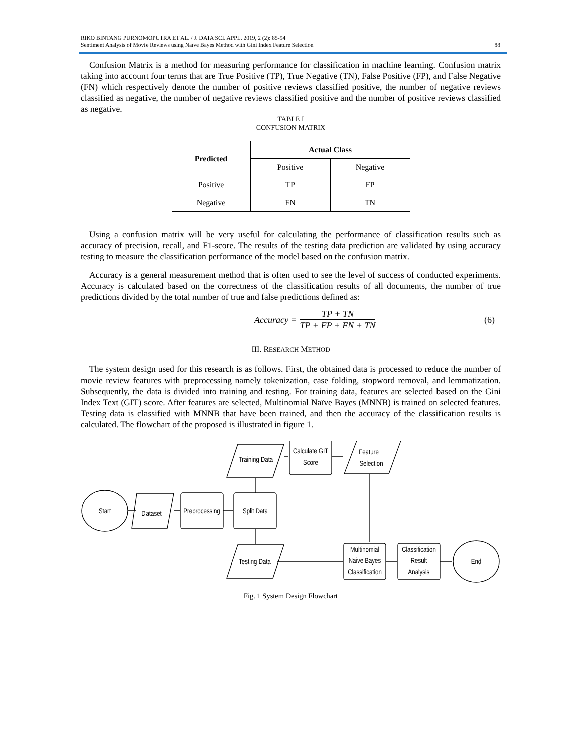RIKO BINTANG PURNOMOPUTRA ET AL. / J. DATA SCI. APPL. 2019, 2 (2): 85-94
Sentiment Analysis of Movie Reviews using Naïve Bayes Method with Gini Index Feature Selection 88
Confusion Matrix is a method for measuring performance for classification in machine learning. Confusion matrix taking into account four terms that are True Positive (TP), True Negative (TN), False Positive (FP), and False Negative (FN) which respectively denote the number of positive reviews classified positive, the number of negative reviews classified as negative, the number of negative reviews classified positive and the number of positive reviews classified as negative.
TABLE I
CONFUSION MATRIX
| Predicted | Actual Class | |
| --- | --- | --- |
| | Positive | Negative |
| Positive | TP | FP |
| Negative | FN | TN |
Using a confusion matrix will be very useful for calculating the performance of classification results such as accuracy of precision, recall, and F1-score. The results of the testing data prediction are validated by using accuracy testing to measure the classification performance of the model based on the confusion matrix.
Accuracy is a general measurement method that is often used to see the level of success of conducted experiments. Accuracy is calculated based on the correctness of the classification results of all documents, the number of true predictions divided by the total number of true and false predictions defined as:
Accuracy = TP + TN TP + FP + FN + TN (6)
III. RESEARCH METHOD
The system design used for this research is as follows. First, the obtained data is processed to reduce the number of movie review features with preprocessing namely tokenization, case folding, stopword removal, and lemmatization. Subsequently, the data is divided into training and testing. For training data, features are selected based on the Gini Index Text (GIT) score. After features are selected, Multinomial Naïve Bayes (MNNB) is trained on selected features. Testing data is classified with MNNB that have been trained, and then the accuracy of the classification results is calculated. The flowchart of the proposed is illustrated in figure 1.
Start
Dataset
Preprocessing
Split Data
Training Data
Calculate GIT
Score
Feature
Selection
Testing Data
Multinomial
Naive Bayes
Classification
Classification
Result
Analysis
End
Fig. 1 System Design Flowchart